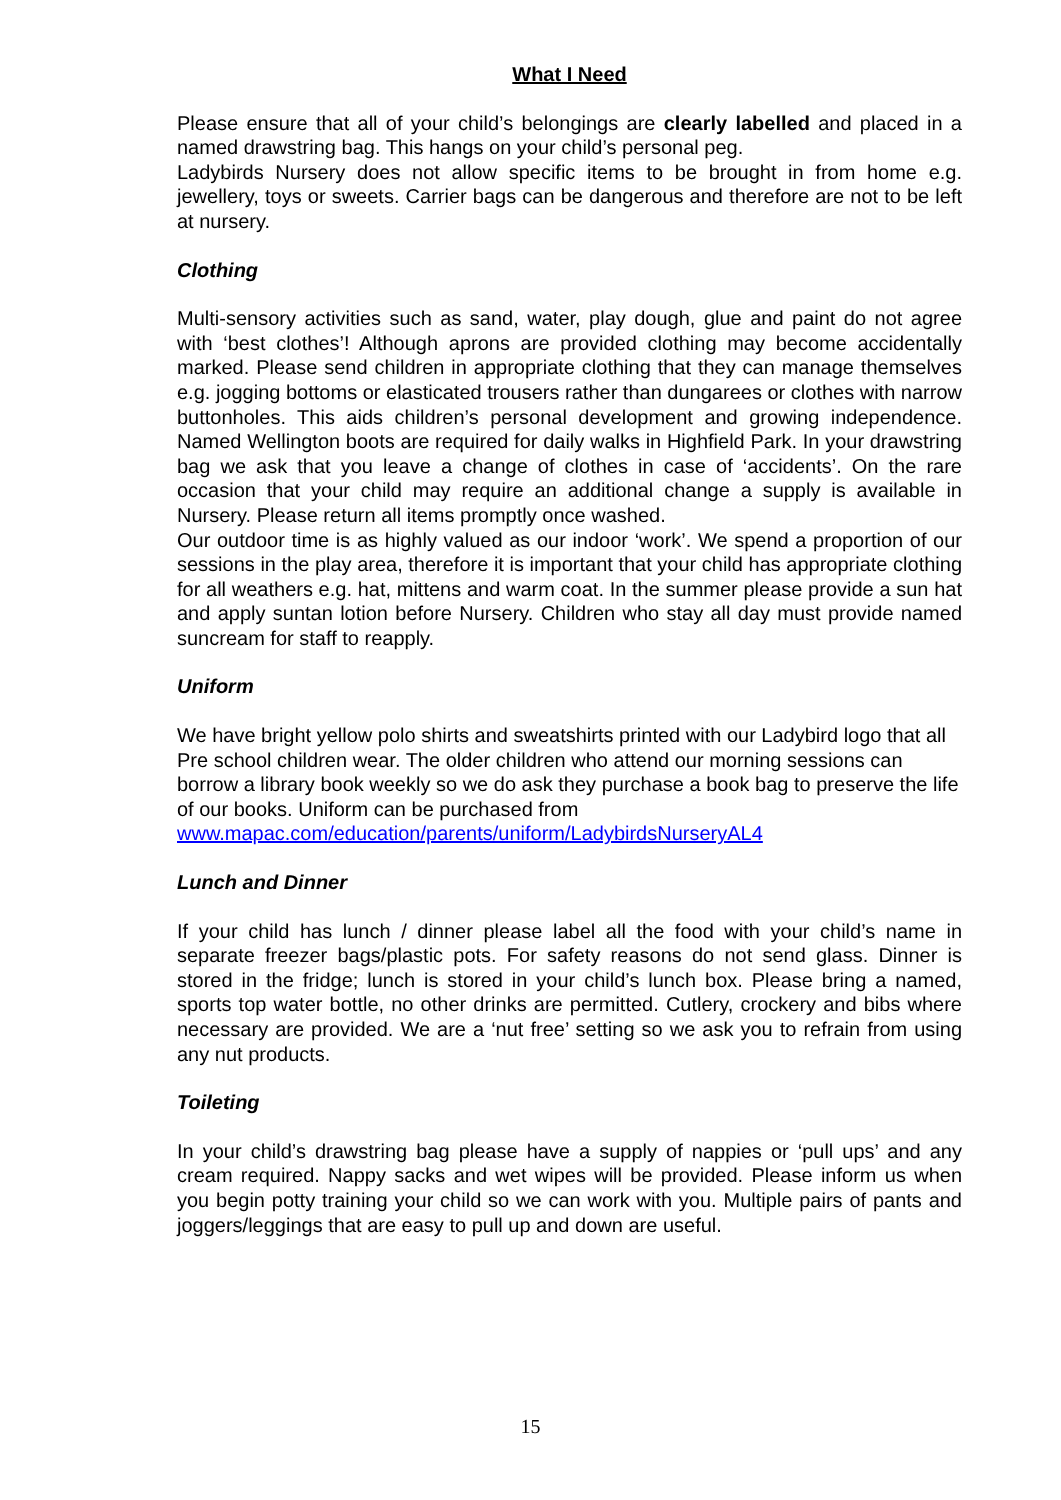What I Need
Please ensure that all of your child’s belongings are clearly labelled and placed in a named drawstring bag. This hangs on your child’s personal peg.
Ladybirds Nursery does not allow specific items to be brought in from home e.g. jewellery, toys or sweets. Carrier bags can be dangerous and therefore are not to be left at nursery.
Clothing
Multi-sensory activities such as sand, water, play dough, glue and paint do not agree with ‘best clothes’! Although aprons are provided clothing may become accidentally marked. Please send children in appropriate clothing that they can manage themselves e.g. jogging bottoms or elasticated trousers rather than dungarees or clothes with narrow buttonholes. This aids children’s personal development and growing independence. Named Wellington boots are required for daily walks in Highfield Park. In your drawstring bag we ask that you leave a change of clothes in case of ‘accidents’. On the rare occasion that your child may require an additional change a supply is available in Nursery. Please return all items promptly once washed.
Our outdoor time is as highly valued as our indoor ‘work’. We spend a proportion of our sessions in the play area, therefore it is important that your child has appropriate clothing for all weathers e.g. hat, mittens and warm coat. In the summer please provide a sun hat and apply suntan lotion before Nursery. Children who stay all day must provide named suncream for staff to reapply.
Uniform
We have bright yellow polo shirts and sweatshirts printed with our Ladybird logo that all Pre school children wear. The older children who attend our morning sessions can borrow a library book weekly so we do ask they purchase a book bag to preserve the life of our books. Uniform can be purchased from www.mapac.com/education/parents/uniform/LadybirdsNurseryAL4
Lunch and Dinner
If your child has lunch / dinner please label all the food with your child’s name in separate freezer bags/plastic pots. For safety reasons do not send glass. Dinner is stored in the fridge; lunch is stored in your child’s lunch box. Please bring a named, sports top water bottle, no other drinks are permitted. Cutlery, crockery and bibs where necessary are provided. We are a ‘nut free’ setting so we ask you to refrain from using any nut products.
Toileting
In your child’s drawstring bag please have a supply of nappies or ‘pull ups’ and any cream required. Nappy sacks and wet wipes will be provided. Please inform us when you begin potty training your child so we can work with you. Multiple pairs of pants and joggers/leggings that are easy to pull up and down are useful.
15